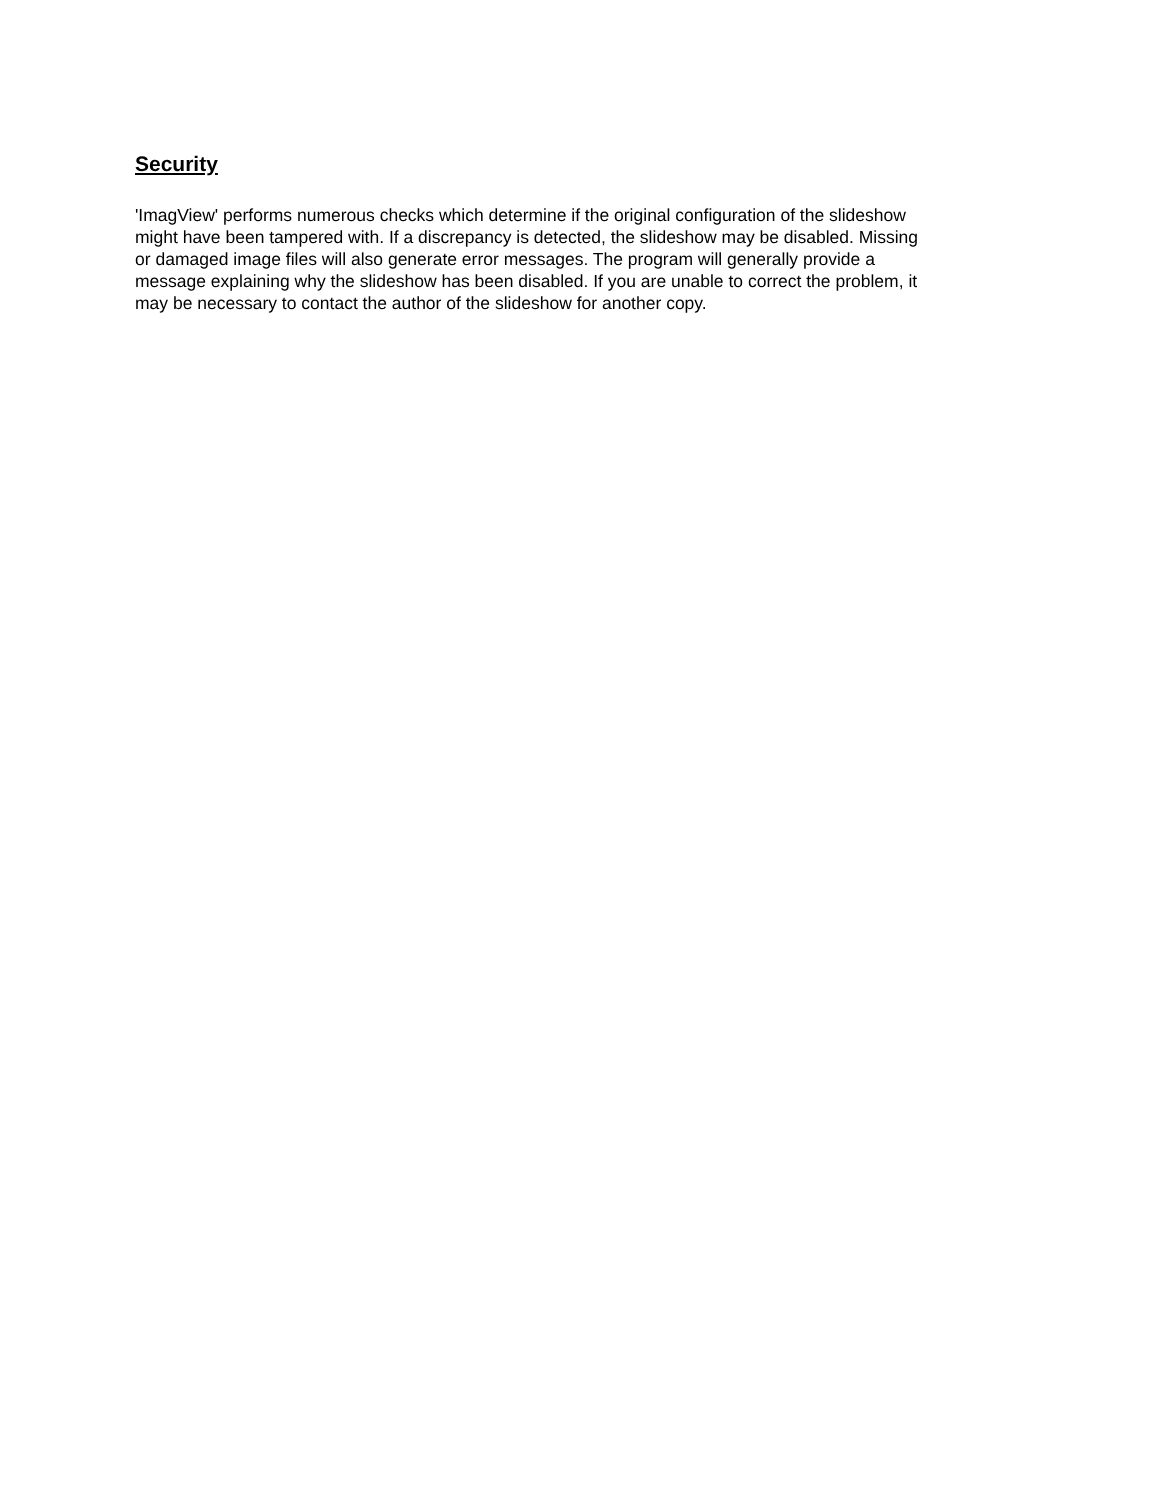Security
'ImagView' performs numerous checks which determine if the original configuration of the slideshow might have been tampered with. If a discrepancy is detected, the slideshow may be disabled. Missing or damaged image files will also generate error messages. The program will generally provide a message explaining why the slideshow has been disabled. If you are unable to correct the problem, it may be necessary to contact the author of the slideshow for another copy.